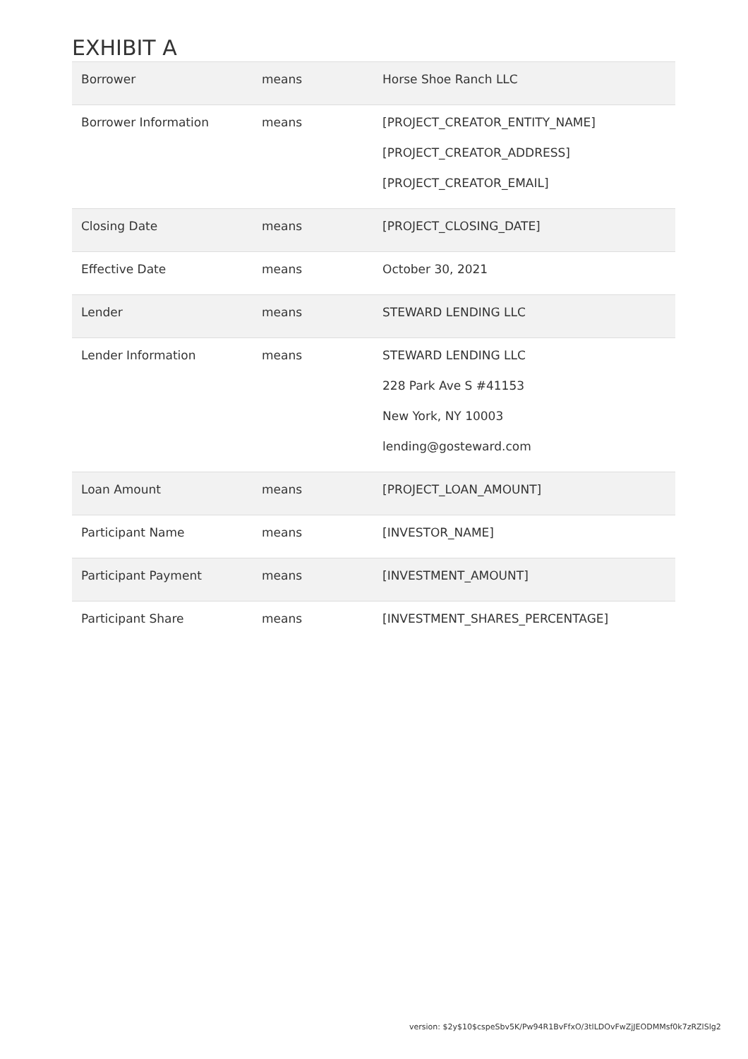EXHIBIT A
| Borrower | means | Horse Shoe Ranch LLC |
| Borrower Information | means | [PROJECT_CREATOR_ENTITY_NAME] [PROJECT_CREATOR_ADDRESS] [PROJECT_CREATOR_EMAIL] |
| Closing Date | means | [PROJECT_CLOSING_DATE] |
| Effective Date | means | October 30, 2021 |
| Lender | means | STEWARD LENDING LLC |
| Lender Information | means | STEWARD LENDING LLC 228 Park Ave S #41153 New York, NY 10003 lending@gosteward.com |
| Loan Amount | means | [PROJECT_LOAN_AMOUNT] |
| Participant Name | means | [INVESTOR_NAME] |
| Participant Payment | means | [INVESTMENT_AMOUNT] |
| Participant Share | means | [INVESTMENT_SHARES_PERCENTAGE] |
version: $2y$10$cspeSbv5K/Pw94R1BvFfxO/3tlLDOvFwZjJEODMMsf0k7zRZlSlg2